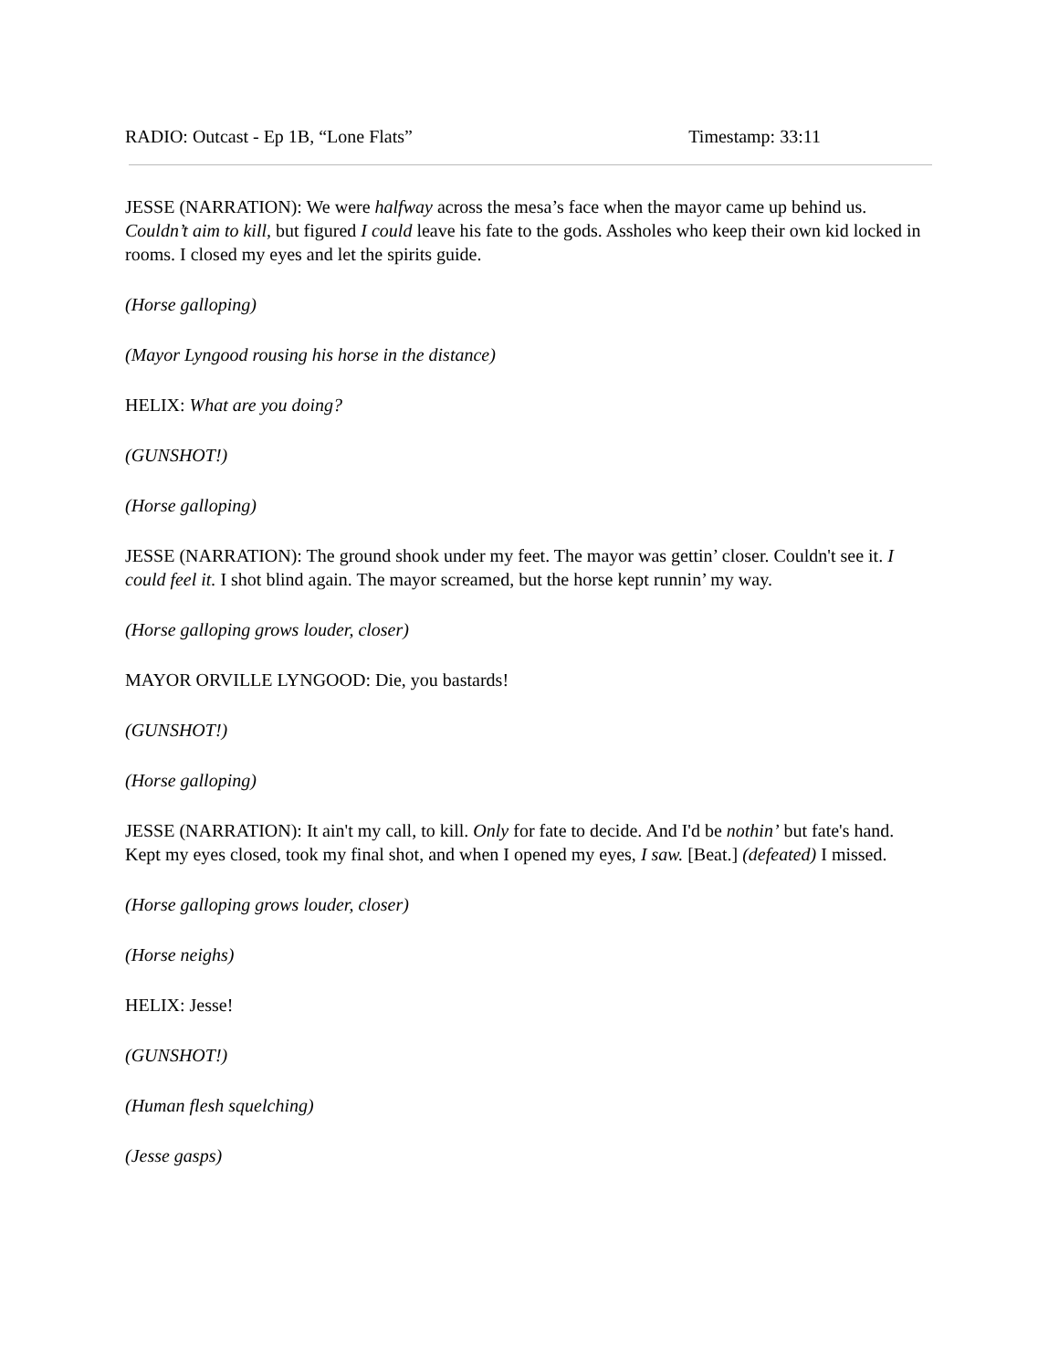RADIO: Outcast - Ep 1B, “Lone Flats” Timestamp: 33:11
JESSE (NARRATION): We were halfway across the mesa’s face when the mayor came up behind us. Couldn’t aim to kill, but figured I could leave his fate to the gods. Assholes who keep their own kid locked in rooms. I closed my eyes and let the spirits guide.
(Horse galloping)
(Mayor Lyngood rousing his horse in the distance)
HELIX: What are you doing?
(GUNSHOT!)
(Horse galloping)
JESSE (NARRATION): The ground shook under my feet. The mayor was gettin’ closer. Couldn't see it. I could feel it. I shot blind again. The mayor screamed, but the horse kept runnin’ my way.
(Horse galloping grows louder, closer)
MAYOR ORVILLE LYNGOOD: Die, you bastards!
(GUNSHOT!)
(Horse galloping)
JESSE (NARRATION): It ain't my call, to kill. Only for fate to decide. And I'd be nothin’ but fate's hand. Kept my eyes closed, took my final shot, and when I opened my eyes, I saw. [Beat.] (defeated) I missed.
(Horse galloping grows louder, closer)
(Horse neighs)
HELIX: Jesse!
(GUNSHOT!)
(Human flesh squelching)
(Jesse gasps)